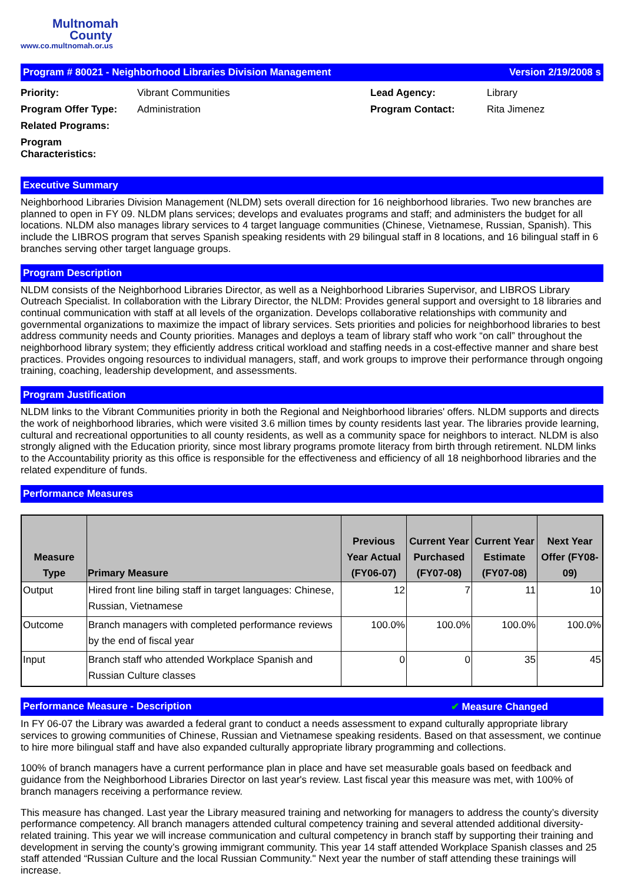Multnomah
County
www.co.multnomah.or.us
Program # 80021 - Neighborhood Libraries Division Management Version 2/19/2008 s
Priority: Vibrant Communities Lead Agency: Library Program Offer Type: Administration Program Contact: Rita Jimenez Related Programs: Program Characteristics:
Executive Summary
Neighborhood Libraries Division Management (NLDM) sets overall direction for 16 neighborhood libraries. Two new branches are planned to open in FY 09. NLDM plans services; develops and evaluates programs and staff; and administers the budget for all locations. NLDM also manages library services to 4 target language communities (Chinese, Vietnamese, Russian, Spanish). This include the LIBROS program that serves Spanish speaking residents with 29 bilingual staff in 8 locations, and 16 bilingual staff in 6 branches serving other target language groups.
Program Description
NLDM consists of the Neighborhood Libraries Director, as well as a Neighborhood Libraries Supervisor, and LIBROS Library Outreach Specialist. In collaboration with the Library Director, the NLDM: Provides general support and oversight to 18 libraries and continual communication with staff at all levels of the organization. Develops collaborative relationships with community and governmental organizations to maximize the impact of library services. Sets priorities and policies for neighborhood libraries to best address community needs and County priorities. Manages and deploys a team of library staff who work “on call” throughout the neighborhood library system; they efficiently address critical workload and staffing needs in a cost-effective manner and share best practices. Provides ongoing resources to individual managers, staff, and work groups to improve their performance through ongoing training, coaching, leadership development, and assessments.
Program Justification
NLDM links to the Vibrant Communities priority in both the Regional and Neighborhood libraries' offers. NLDM supports and directs the work of neighborhood libraries, which were visited 3.6 million times by county residents last year. The libraries provide learning, cultural and recreational opportunities to all county residents, as well as a community space for neighbors to interact. NLDM is also strongly aligned with the Education priority, since most library programs promote literacy from birth through retirement. NLDM links to the Accountability priority as this office is responsible for the effectiveness and efficiency of all 18 neighborhood libraries and the related expenditure of funds.
Performance Measures
| Measure Type | Primary Measure | Previous Year Actual (FY06-07) | Current Year Purchased (FY07-08) | Current Year Estimate (FY07-08) | Next Year Offer (FY08-09) |
| --- | --- | --- | --- | --- | --- |
| Output | Hired front line biling staff in target languages: Chinese, Russian, Vietnamese | 12 | 7 | 11 | 10 |
| Outcome | Branch managers with completed performance reviews by the end of fiscal year | 100.0% | 100.0% | 100.0% | 100.0% |
| Input | Branch staff who attended Workplace Spanish and Russian Culture classes | 0 | 0 | 35 | 45 |
Performance Measure - Description ✔ Measure Changed
In FY 06-07 the Library was awarded a federal grant to conduct a needs assessment to expand culturally appropriate library services to growing communities of Chinese, Russian and Vietnamese speaking residents. Based on that assessment, we continue to hire more bilingual staff and have also expanded culturally appropriate library programming and collections.
100% of branch managers have a current performance plan in place and have set measurable goals based on feedback and guidance from the Neighborhood Libraries Director on last year's review. Last fiscal year this measure was met, with 100% of branch managers receiving a performance review.
This measure has changed. Last year the Library measured training and networking for managers to address the county’s diversity performance competency. All branch managers attended cultural competency training and several attended additional diversity-related training. This year we will increase communication and cultural competency in branch staff by supporting their training and development in serving the county’s growing immigrant community. This year 14 staff attended Workplace Spanish classes and 25 staff attended “Russian Culture and the local Russian Community." Next year the number of staff attending these trainings will increase.